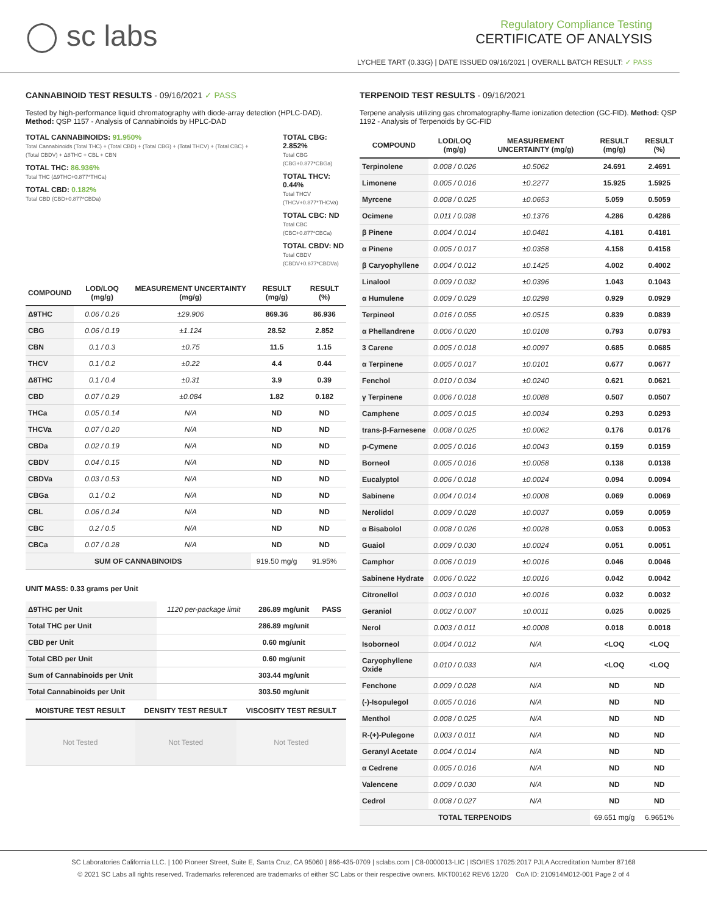◯ sc labs
Regulatory Compliance Testing
CERTIFICATE OF ANALYSIS
LYCHEE TART (0.33G) | DATE ISSUED 09/16/2021 | OVERALL BATCH RESULT: ✓ PASS
CANNABINOID TEST RESULTS - 09/16/2021 ✓ PASS
Tested by high-performance liquid chromatography with diode-array detection (HPLC-DAD). Method: QSP 1157 - Analysis of Cannabinoids by HPLC-DAD
TOTAL CANNABINOIDS: 91.950%
Total Cannabinoids (Total THC) + (Total CBD) + (Total CBG) + (Total THCV) + (Total CBC) + (Total CBDV) + Δ8THC + CBL + CBN
TOTAL THC: 86.936%
Total THC (Δ9THC+0.877*THCa)
TOTAL CBD: 0.182%
Total CBD (CBD+0.877*CBDa)
TOTAL CBG: 2.852%
Total CBG (CBG+0.877*CBGa)
TOTAL THCV: 0.44%
Total THCV (THCV+0.877*THCVa)
TOTAL CBC: ND
Total CBC (CBC+0.877*CBCa)
TOTAL CBDV: ND
Total CBDV (CBDV+0.877*CBDVa)
| COMPOUND | LOD/LOQ (mg/g) | MEASUREMENT UNCERTAINTY (mg/g) | RESULT (mg/g) | RESULT (%) |
| --- | --- | --- | --- | --- |
| Δ9THC | 0.06 / 0.26 | ±29.906 | 869.36 | 86.936 |
| CBG | 0.06 / 0.19 | ±1.124 | 28.52 | 2.852 |
| CBN | 0.1 / 0.3 | ±0.75 | 11.5 | 1.15 |
| THCV | 0.1 / 0.2 | ±0.22 | 4.4 | 0.44 |
| Δ8THC | 0.1 / 0.4 | ±0.31 | 3.9 | 0.39 |
| CBD | 0.07 / 0.29 | ±0.084 | 1.82 | 0.182 |
| THCa | 0.05 / 0.14 | N/A | ND | ND |
| THCVa | 0.07 / 0.20 | N/A | ND | ND |
| CBDa | 0.02 / 0.19 | N/A | ND | ND |
| CBDV | 0.04 / 0.15 | N/A | ND | ND |
| CBDVa | 0.03 / 0.53 | N/A | ND | ND |
| CBGa | 0.1 / 0.2 | N/A | ND | ND |
| CBL | 0.06 / 0.24 | N/A | ND | ND |
| CBC | 0.2 / 0.5 | N/A | ND | ND |
| CBCa | 0.07 / 0.28 | N/A | ND | ND |
| SUM OF CANNABINOIDS | | | 919.50 mg/g | 91.95% |
UNIT MASS: 0.33 grams per Unit
| Δ9THC per Unit | 1120 per-package limit | 286.89 mg/unit | PASS |
| Total THC per Unit | | 286.89 mg/unit | |
| CBD per Unit | | 0.60 mg/unit | |
| Total CBD per Unit | | 0.60 mg/unit | |
| Sum of Cannabinoids per Unit | | 303.44 mg/unit | |
| Total Cannabinoids per Unit | | 303.50 mg/unit | |
| MOISTURE TEST RESULT | DENSITY TEST RESULT | VISCOSITY TEST RESULT |
| --- | --- | --- |
| Not Tested | Not Tested | Not Tested |
TERPENOID TEST RESULTS - 09/16/2021
Terpene analysis utilizing gas chromatography-flame ionization detection (GC-FID). Method: QSP 1192 - Analysis of Terpenoids by GC-FID
| COMPOUND | LOD/LOQ (mg/g) | MEASUREMENT UNCERTAINTY (mg/g) | RESULT (mg/g) | RESULT (%) |
| --- | --- | --- | --- | --- |
| Terpinolene | 0.008 / 0.026 | ±0.5062 | 24.691 | 2.4691 |
| Limonene | 0.005 / 0.016 | ±0.2277 | 15.925 | 1.5925 |
| Myrcene | 0.008 / 0.025 | ±0.0653 | 5.059 | 0.5059 |
| Ocimene | 0.011 / 0.038 | ±0.1376 | 4.286 | 0.4286 |
| β Pinene | 0.004 / 0.014 | ±0.0481 | 4.181 | 0.4181 |
| α Pinene | 0.005 / 0.017 | ±0.0358 | 4.158 | 0.4158 |
| β Caryophyllene | 0.004 / 0.012 | ±0.1425 | 4.002 | 0.4002 |
| Linalool | 0.009 / 0.032 | ±0.0396 | 1.043 | 0.1043 |
| α Humulene | 0.009 / 0.029 | ±0.0298 | 0.929 | 0.0929 |
| Terpineol | 0.016 / 0.055 | ±0.0515 | 0.839 | 0.0839 |
| α Phellandrene | 0.006 / 0.020 | ±0.0108 | 0.793 | 0.0793 |
| 3 Carene | 0.005 / 0.018 | ±0.0097 | 0.685 | 0.0685 |
| α Terpinene | 0.005 / 0.017 | ±0.0101 | 0.677 | 0.0677 |
| Fenchol | 0.010 / 0.034 | ±0.0240 | 0.621 | 0.0621 |
| γ Terpinene | 0.006 / 0.018 | ±0.0088 | 0.507 | 0.0507 |
| Camphene | 0.005 / 0.015 | ±0.0034 | 0.293 | 0.0293 |
| trans-β-Farnesene | 0.008 / 0.025 | ±0.0062 | 0.176 | 0.0176 |
| p-Cymene | 0.005 / 0.016 | ±0.0043 | 0.159 | 0.0159 |
| Borneol | 0.005 / 0.016 | ±0.0058 | 0.138 | 0.0138 |
| Eucalyptol | 0.006 / 0.018 | ±0.0024 | 0.094 | 0.0094 |
| Sabinene | 0.004 / 0.014 | ±0.0008 | 0.069 | 0.0069 |
| Nerolidol | 0.009 / 0.028 | ±0.0037 | 0.059 | 0.0059 |
| α Bisabolol | 0.008 / 0.026 | ±0.0028 | 0.053 | 0.0053 |
| Guaiol | 0.009 / 0.030 | ±0.0024 | 0.051 | 0.0051 |
| Camphor | 0.006 / 0.019 | ±0.0016 | 0.046 | 0.0046 |
| Sabinene Hydrate | 0.006 / 0.022 | ±0.0016 | 0.042 | 0.0042 |
| Citronellol | 0.003 / 0.010 | ±0.0016 | 0.032 | 0.0032 |
| Geraniol | 0.002 / 0.007 | ±0.0011 | 0.025 | 0.0025 |
| Nerol | 0.003 / 0.011 | ±0.0008 | 0.018 | 0.0018 |
| Isoborneol | 0.004 / 0.012 | N/A | <LOQ | <LOQ |
| Caryophyllene Oxide | 0.010 / 0.033 | N/A | <LOQ | <LOQ |
| Fenchone | 0.009 / 0.028 | N/A | ND | ND |
| (-)-Isopulegol | 0.005 / 0.016 | N/A | ND | ND |
| Menthol | 0.008 / 0.025 | N/A | ND | ND |
| R-(+)-Pulegone | 0.003 / 0.011 | N/A | ND | ND |
| Geranyl Acetate | 0.004 / 0.014 | N/A | ND | ND |
| α Cedrene | 0.005 / 0.016 | N/A | ND | ND |
| Valencene | 0.009 / 0.030 | N/A | ND | ND |
| Cedrol | 0.008 / 0.027 | N/A | ND | ND |
| TOTAL TERPENOIDS | | | 69.651 mg/g | 6.9651% |
SC Laboratories California LLC. | 100 Pioneer Street, Suite E, Santa Cruz, CA 95060 | 866-435-0709 | sclabs.com | C8-0000013-LIC | ISO/IES 17025:2017 PJLA Accreditation Number 87168
© 2021 SC Labs all rights reserved. Trademarks referenced are trademarks of either SC Labs or their respective owners. MKT00162 REV6 12/20 CoA ID: 210914M012-001 Page 2 of 4